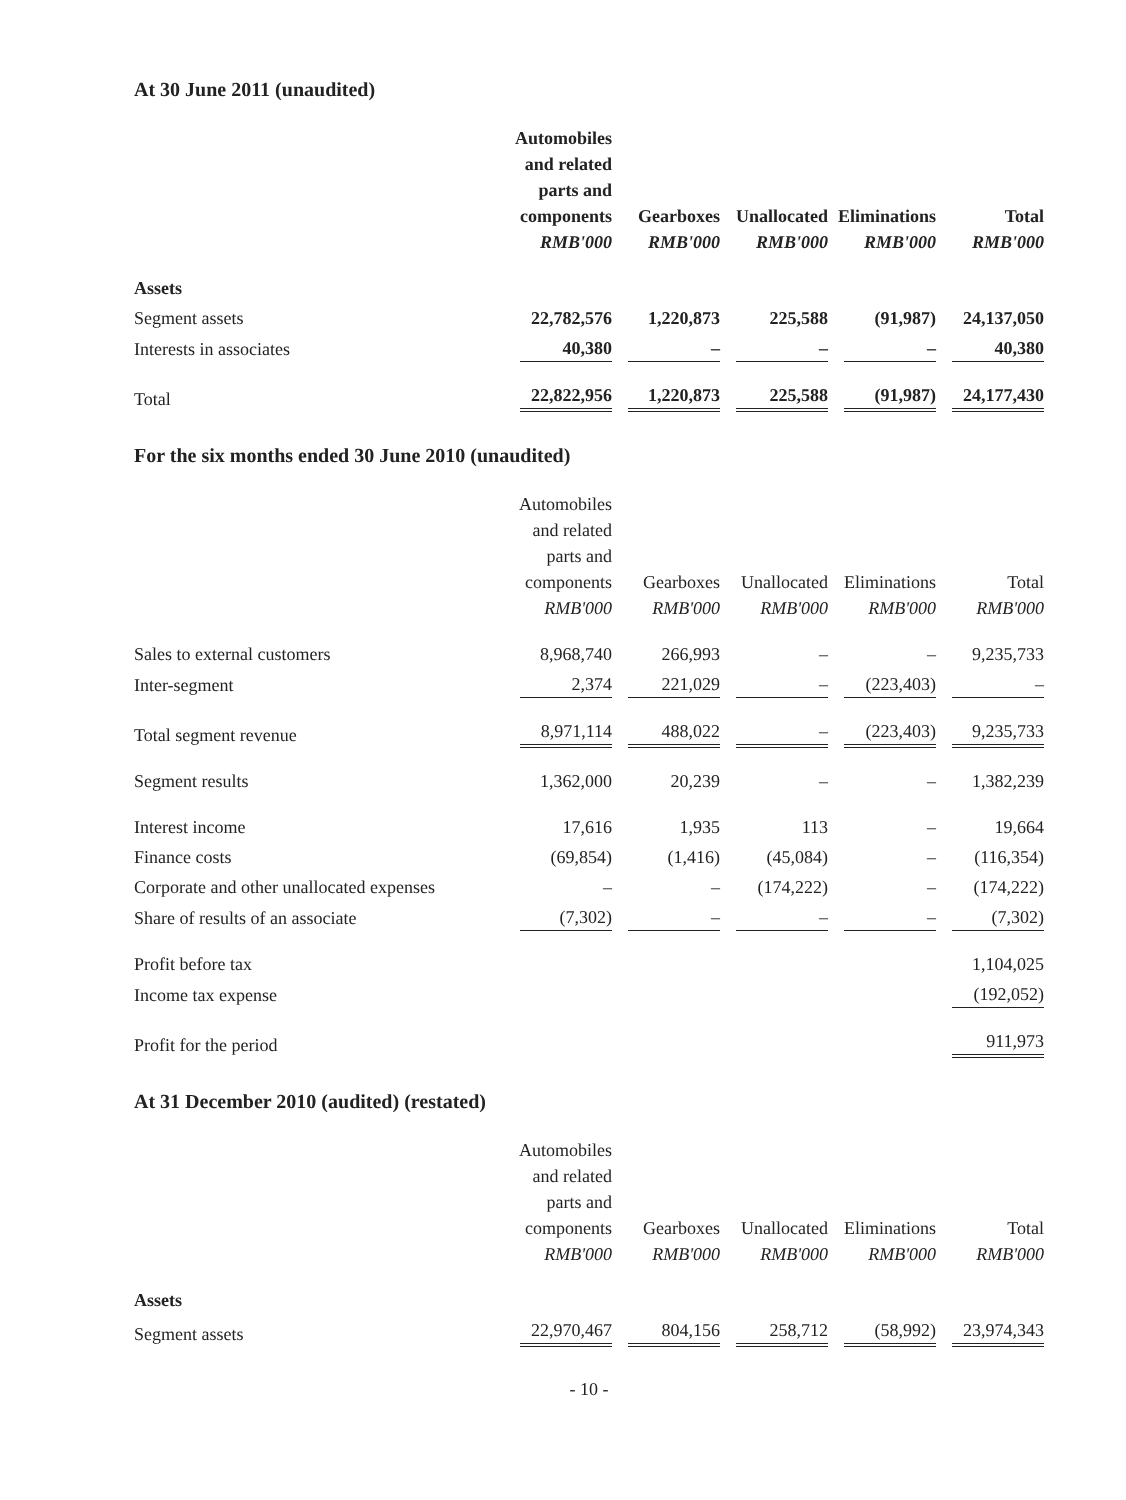At 30 June 2011 (unaudited)
| | Automobiles and related parts and components RMB'000 | Gearboxes RMB'000 | Unallocated RMB'000 | Eliminations RMB'000 | Total RMB'000 |
| --- | --- | --- | --- | --- | --- |
| Assets | | | | | |
| Segment assets | 22,782,576 | 1,220,873 | 225,588 | (91,987) | 24,137,050 |
| Interests in associates | 40,380 | – | – | – | 40,380 |
| Total | 22,822,956 | 1,220,873 | 225,588 | (91,987) | 24,177,430 |
For the six months ended 30 June 2010 (unaudited)
| | Automobiles and related parts and components RMB'000 | Gearboxes RMB'000 | Unallocated RMB'000 | Eliminations RMB'000 | Total RMB'000 |
| --- | --- | --- | --- | --- | --- |
| Sales to external customers | 8,968,740 | 266,993 | – | – | 9,235,733 |
| Inter-segment | 2,374 | 221,029 | – | (223,403) | – |
| Total segment revenue | 8,971,114 | 488,022 | – | (223,403) | 9,235,733 |
| Segment results | 1,362,000 | 20,239 | – | – | 1,382,239 |
| Interest income | 17,616 | 1,935 | 113 | – | 19,664 |
| Finance costs | (69,854) | (1,416) | (45,084) | – | (116,354) |
| Corporate and other unallocated expenses | – | – | (174,222) | – | (174,222) |
| Share of results of an associate | (7,302) | – | – | – | (7,302) |
| Profit before tax | | | | | 1,104,025 |
| Income tax expense | | | | | (192,052) |
| Profit for the period | | | | | 911,973 |
At 31 December 2010 (audited) (restated)
| | Automobiles and related parts and components RMB'000 | Gearboxes RMB'000 | Unallocated RMB'000 | Eliminations RMB'000 | Total RMB'000 |
| --- | --- | --- | --- | --- | --- |
| Assets | | | | | |
| Segment assets | 22,970,467 | 804,156 | 258,712 | (58,992) | 23,974,343 |
- 10 -